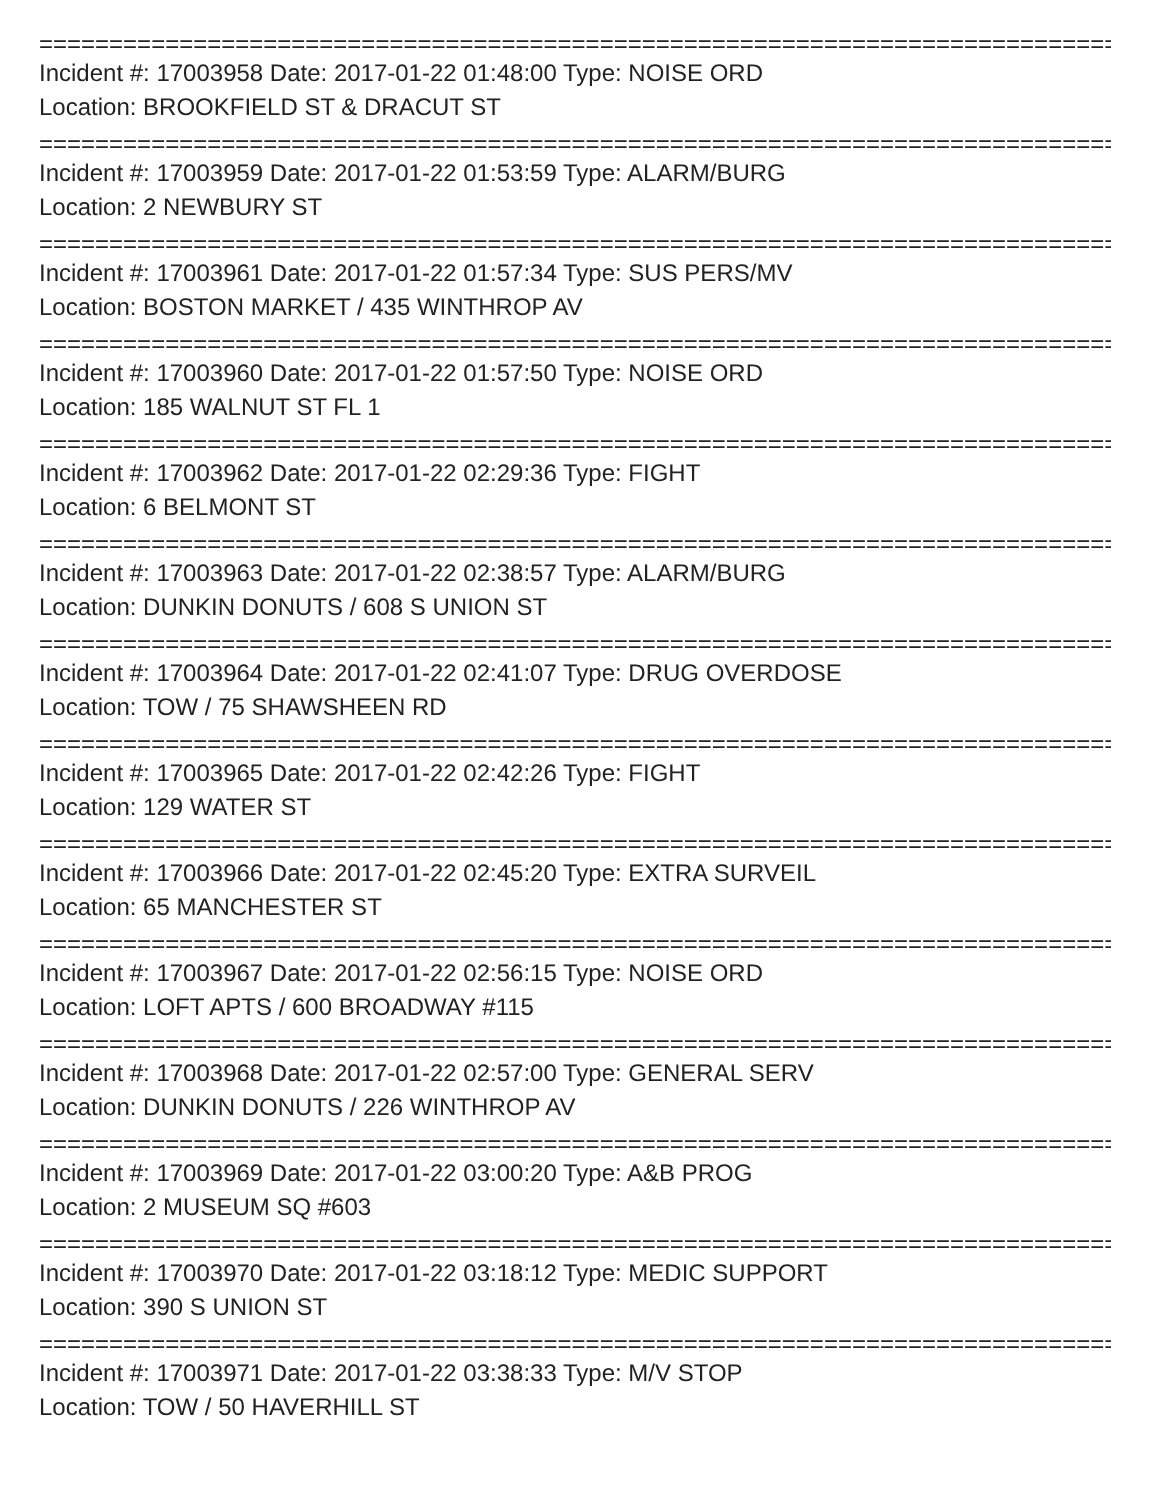================================================================================
Incident #: 17003958 Date: 2017-01-22 01:48:00 Type: NOISE ORD
Location: BROOKFIELD ST & DRACUT ST
================================================================================
Incident #: 17003959 Date: 2017-01-22 01:53:59 Type: ALARM/BURG
Location: 2 NEWBURY ST
================================================================================
Incident #: 17003961 Date: 2017-01-22 01:57:34 Type: SUS PERS/MV
Location: BOSTON MARKET / 435 WINTHROP AV
================================================================================
Incident #: 17003960 Date: 2017-01-22 01:57:50 Type: NOISE ORD
Location: 185 WALNUT ST FL 1
================================================================================
Incident #: 17003962 Date: 2017-01-22 02:29:36 Type: FIGHT
Location: 6 BELMONT ST
================================================================================
Incident #: 17003963 Date: 2017-01-22 02:38:57 Type: ALARM/BURG
Location: DUNKIN DONUTS / 608 S UNION ST
================================================================================
Incident #: 17003964 Date: 2017-01-22 02:41:07 Type: DRUG OVERDOSE
Location: TOW / 75 SHAWSHEEN RD
================================================================================
Incident #: 17003965 Date: 2017-01-22 02:42:26 Type: FIGHT
Location: 129 WATER ST
================================================================================
Incident #: 17003966 Date: 2017-01-22 02:45:20 Type: EXTRA SURVEIL
Location: 65 MANCHESTER ST
================================================================================
Incident #: 17003967 Date: 2017-01-22 02:56:15 Type: NOISE ORD
Location: LOFT APTS / 600 BROADWAY #115
================================================================================
Incident #: 17003968 Date: 2017-01-22 02:57:00 Type: GENERAL SERV
Location: DUNKIN DONUTS / 226 WINTHROP AV
================================================================================
Incident #: 17003969 Date: 2017-01-22 03:00:20 Type: A&B PROG
Location: 2 MUSEUM SQ #603
================================================================================
Incident #: 17003970 Date: 2017-01-22 03:18:12 Type: MEDIC SUPPORT
Location: 390 S UNION ST
================================================================================
Incident #: 17003971 Date: 2017-01-22 03:38:33 Type: M/V STOP
Location: TOW / 50 HAVERHILL ST